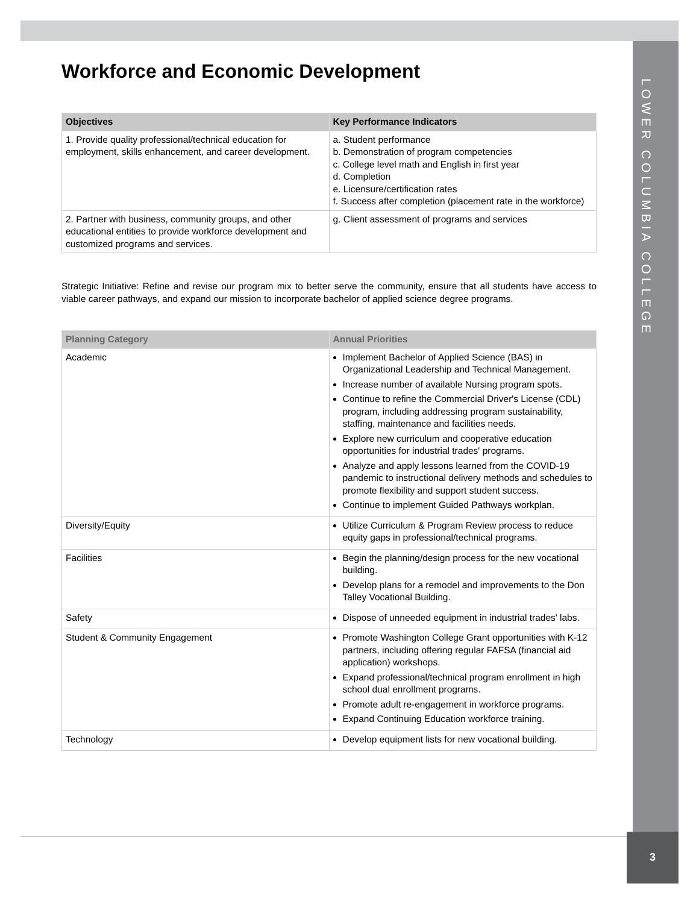LOWER COLUMBIA COLLEGE
Workforce and Economic Development
| Objectives | Key Performance Indicators |
| --- | --- |
| 1. Provide quality professional/technical education for employment, skills enhancement, and career development. | a. Student performance b. Demonstration of program competencies c. College level math and English in first year d. Completion e. Licensure/certification rates f. Success after completion (placement rate in the workforce) |
| 2. Partner with business, community groups, and other educational entities to provide workforce development and customized programs and services. | g. Client assessment of programs and services |
Strategic Initiative: Refine and revise our program mix to better serve the community, ensure that all students have access to viable career pathways, and expand our mission to incorporate bachelor of applied science degree programs.
| Planning Category | Annual Priorities |
| --- | --- |
| Academic | Implement Bachelor of Applied Science (BAS) in Organizational Leadership and Technical Management. Increase number of available Nursing program spots. Continue to refine the Commercial Driver's License (CDL) program, including addressing program sustainability, staffing, maintenance and facilities needs. Explore new curriculum and cooperative education opportunities for industrial trades' programs. Analyze and apply lessons learned from the COVID-19 pandemic to instructional delivery methods and schedules to promote flexibility and support student success. Continue to implement Guided Pathways workplan. |
| Diversity/Equity | Utilize Curriculum & Program Review process to reduce equity gaps in professional/technical programs. |
| Facilities | Begin the planning/design process for the new vocational building. Develop plans for a remodel and improvements to the Don Talley Vocational Building. |
| Safety | Dispose of unneeded equipment in industrial trades' labs. |
| Student & Community Engagement | Promote Washington College Grant opportunities with K-12 partners, including offering regular FAFSA (financial aid application) workshops. Expand professional/technical program enrollment in high school dual enrollment programs. Promote adult re-engagement in workforce programs. Expand Continuing Education workforce training. |
| Technology | Develop equipment lists for new vocational building. |
3